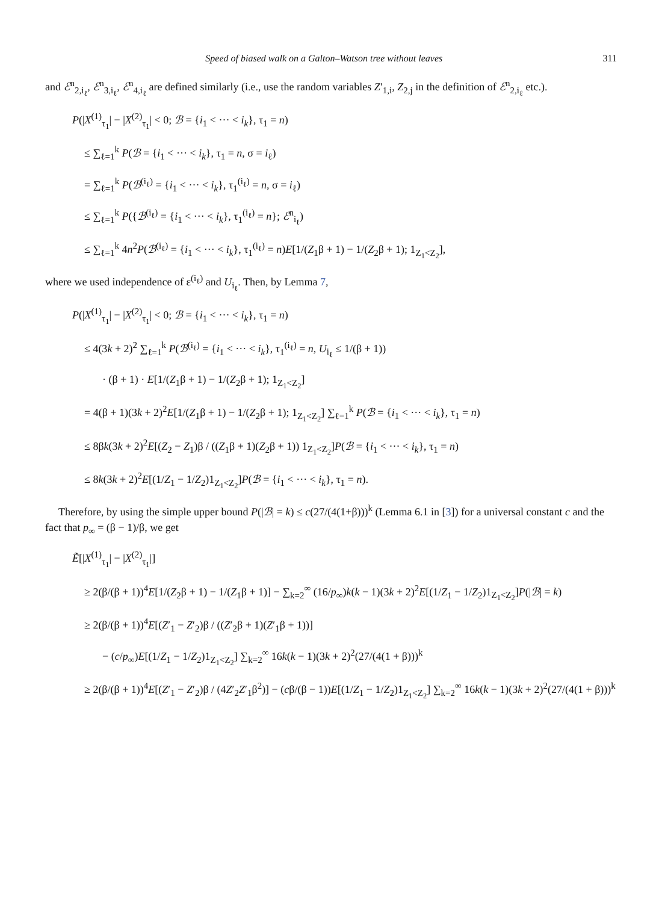Speed of biased walk on a Galton–Watson tree without leaves 311
and ℰ<sup>n</sup><sub>2,i<sub>ℓ</sub></sub>, ℰ<sup>n</sup><sub>3,i<sub>ℓ</sub></sub>, ℰ<sup>n</sup><sub>4,i<sub>ℓ</sub></sub> are defined similarly (i.e., use the random variables Z′<sub>1,i</sub>, Z<sub>2,j</sub> in the definition of ℰ<sup>n</sup><sub>2,i<sub>ℓ</sub></sub> etc.).
P(|X<sup>(1)</sup><sub>τ<sub>1</sub></sub>| − |X<sup>(2)</sup><sub>τ<sub>1</sub></sub>| < 0; ℬ = {i<sub>1</sub> < ··· < i<sub>k</sub>}, τ<sub>1</sub> = n)
≤ ∑<sub>ℓ=1</sub><sup>k</sup> P(ℬ = {i<sub>1</sub> < ··· < i<sub>k</sub>}, τ<sub>1</sub> = n, σ = i<sub>ℓ</sub>)
= ∑<sub>ℓ=1</sub><sup>k</sup> P(ℬ<sup>(i<sub>ℓ</sub>)</sup> = {i<sub>1</sub> < ··· < i<sub>k</sub>}, τ<sub>1</sub><sup>(i<sub>ℓ</sub>)</sup> = n, σ = i<sub>ℓ</sub>)
≤ ∑<sub>ℓ=1</sub><sup>k</sup> P({ℬ<sup>(i<sub>ℓ</sub>)</sup> = {i<sub>1</sub> < ··· < i<sub>k</sub>}, τ<sub>1</sub><sup>(i<sub>ℓ</sub>)</sup> = n}; ℰ<sup>n</sup><sub>i<sub>ℓ</sub></sub>)
≤ ∑<sub>ℓ=1</sub><sup>k</sup> 4n<sup>2</sup>P(ℬ<sup>(i<sub>ℓ</sub>)</sup> = {i<sub>1</sub> < ··· < i<sub>k</sub>}, τ<sub>1</sub><sup>(i<sub>ℓ</sub>)</sup> = n)E[1/(Z<sub>1</sub>β + 1) − 1/(Z<sub>2</sub>β + 1); 1<sub>Z<sub>1</sub><Z<sub>2</sub></sub>],
where we used independence of ε<sup>(i<sub>ℓ</sub>)</sup> and U<sub>i<sub>ℓ</sub></sub>. Then, by Lemma 7,
P(|X<sup>(1)</sup><sub>τ<sub>1</sub></sub>| − |X<sup>(2)</sup><sub>τ<sub>1</sub></sub>| < 0; ℬ = {i<sub>1</sub> < ··· < i<sub>k</sub>}, τ<sub>1</sub> = n)
≤ 4(3k + 2)<sup>2</sup> ∑<sub>ℓ=1</sub><sup>k</sup> P(ℬ<sup>(i<sub>ℓ</sub>)</sup> = {i<sub>1</sub> < ··· < i<sub>k</sub>}, τ<sub>1</sub><sup>(i<sub>ℓ</sub>)</sup> = n, U<sub>i<sub>ℓ</sub></sub> ≤ 1/(β + 1))
· (β + 1) · E[1/(Z<sub>1</sub>β + 1) − 1/(Z<sub>2</sub>β + 1); 1<sub>Z<sub>1</sub><Z<sub>2</sub></sub>]
= 4(β + 1)(3k + 2)<sup>2</sup>E[1/(Z<sub>1</sub>β + 1) − 1/(Z<sub>2</sub>β + 1); 1<sub>Z<sub>1</sub><Z<sub>2</sub></sub>] ∑<sub>ℓ=1</sub><sup>k</sup> P(ℬ = {i<sub>1</sub> < ··· < i<sub>k</sub>}, τ<sub>1</sub> = n)
≤ 8βk(3k + 2)<sup>2</sup>E[(Z<sub>2</sub> − Z<sub>1</sub>)β / ((Z<sub>1</sub>β + 1)(Z<sub>2</sub>β + 1)) 1<sub>Z<sub>1</sub><Z<sub>2</sub></sub>]P(ℬ = {i<sub>1</sub> < ··· < i<sub>k</sub>}, τ<sub>1</sub> = n)
≤ 8k(3k + 2)<sup>2</sup>E[(1/Z<sub>1</sub> − 1/Z<sub>2</sub>)1<sub>Z<sub>1</sub><Z<sub>2</sub></sub>]P(ℬ = {i<sub>1</sub> < ··· < i<sub>k</sub>}, τ<sub>1</sub> = n).
Therefore, by using the simple upper bound P(|ℬ| = k) ≤ c(27/(4(1+β)))<sup>k</sup> (Lemma 6.1 in [3]) for a universal constant c and the fact that p<sub>∞</sub> = (β − 1)/β, we get
Ẽ[|X<sup>(1)</sup><sub>τ<sub>1</sub></sub>| − |X<sup>(2)</sup><sub>τ<sub>1</sub></sub>|]
≥ 2(β/(β + 1))<sup>4</sup>E[1/(Z<sub>2</sub>β + 1) − 1/(Z<sub>1</sub>β + 1)] − ∑<sub>k=2</sub><sup>∞</sup> (16/p<sub>∞</sub>)k(k − 1)(3k + 2)<sup>2</sup>E[(1/Z<sub>1</sub> − 1/Z<sub>2</sub>)1<sub>Z<sub>1</sub><Z<sub>2</sub></sub>]P(|ℬ| = k)
≥ 2(β/(β + 1))<sup>4</sup>E[(Z′<sub>1</sub> − Z′<sub>2</sub>)β / ((Z′<sub>2</sub>β + 1)(Z′<sub>1</sub>β + 1))]
− (c/p<sub>∞</sub>)E[(1/Z<sub>1</sub> − 1/Z<sub>2</sub>)1<sub>Z<sub>1</sub><Z<sub>2</sub></sub>] ∑<sub>k=2</sub><sup>∞</sup> 16k(k − 1)(3k + 2)<sup>2</sup>(27/(4(1 + β)))<sup>k</sup>
≥ 2(β/(β + 1))<sup>4</sup>E[(Z′<sub>1</sub> − Z′<sub>2</sub>)β / (4Z′<sub>2</sub>Z′<sub>1</sub>β<sup>2</sup>)] − (cβ/(β − 1))E[(1/Z<sub>1</sub> − 1/Z<sub>2</sub>)1<sub>Z<sub>1</sub><Z<sub>2</sub></sub>] ∑<sub>k=2</sub><sup>∞</sup> 16k(k − 1)(3k + 2)<sup>2</sup>(27/(4(1 + β)))<sup>k</sup>